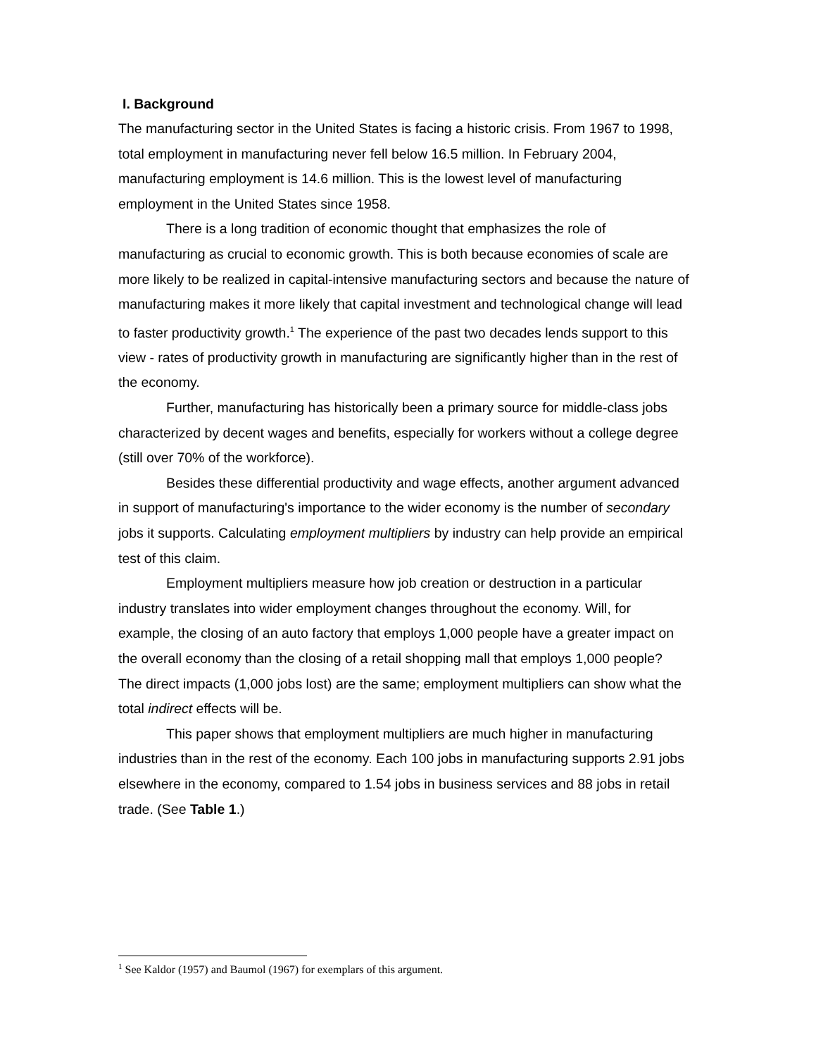I. Background
The manufacturing sector in the United States is facing a historic crisis. From 1967 to 1998, total employment in manufacturing never fell below 16.5 million. In February 2004, manufacturing employment is 14.6 million. This is the lowest level of manufacturing employment in the United States since 1958.
There is a long tradition of economic thought that emphasizes the role of manufacturing as crucial to economic growth. This is both because economies of scale are more likely to be realized in capital-intensive manufacturing sectors and because the nature of manufacturing makes it more likely that capital investment and technological change will lead to faster productivity growth.<sup>1</sup> The experience of the past two decades lends support to this view - rates of productivity growth in manufacturing are significantly higher than in the rest of the economy.
Further, manufacturing has historically been a primary source for middle-class jobs characterized by decent wages and benefits, especially for workers without a college degree (still over 70% of the workforce).
Besides these differential productivity and wage effects, another argument advanced in support of manufacturing's importance to the wider economy is the number of secondary jobs it supports. Calculating employment multipliers by industry can help provide an empirical test of this claim.
Employment multipliers measure how job creation or destruction in a particular industry translates into wider employment changes throughout the economy. Will, for example, the closing of an auto factory that employs 1,000 people have a greater impact on the overall economy than the closing of a retail shopping mall that employs 1,000 people? The direct impacts (1,000 jobs lost) are the same; employment multipliers can show what the total indirect effects will be.
This paper shows that employment multipliers are much higher in manufacturing industries than in the rest of the economy. Each 100 jobs in manufacturing supports 2.91 jobs elsewhere in the economy, compared to 1.54 jobs in business services and 88 jobs in retail trade. (See Table 1.)
<sup>1</sup> See Kaldor (1957) and Baumol (1967) for exemplars of this argument.